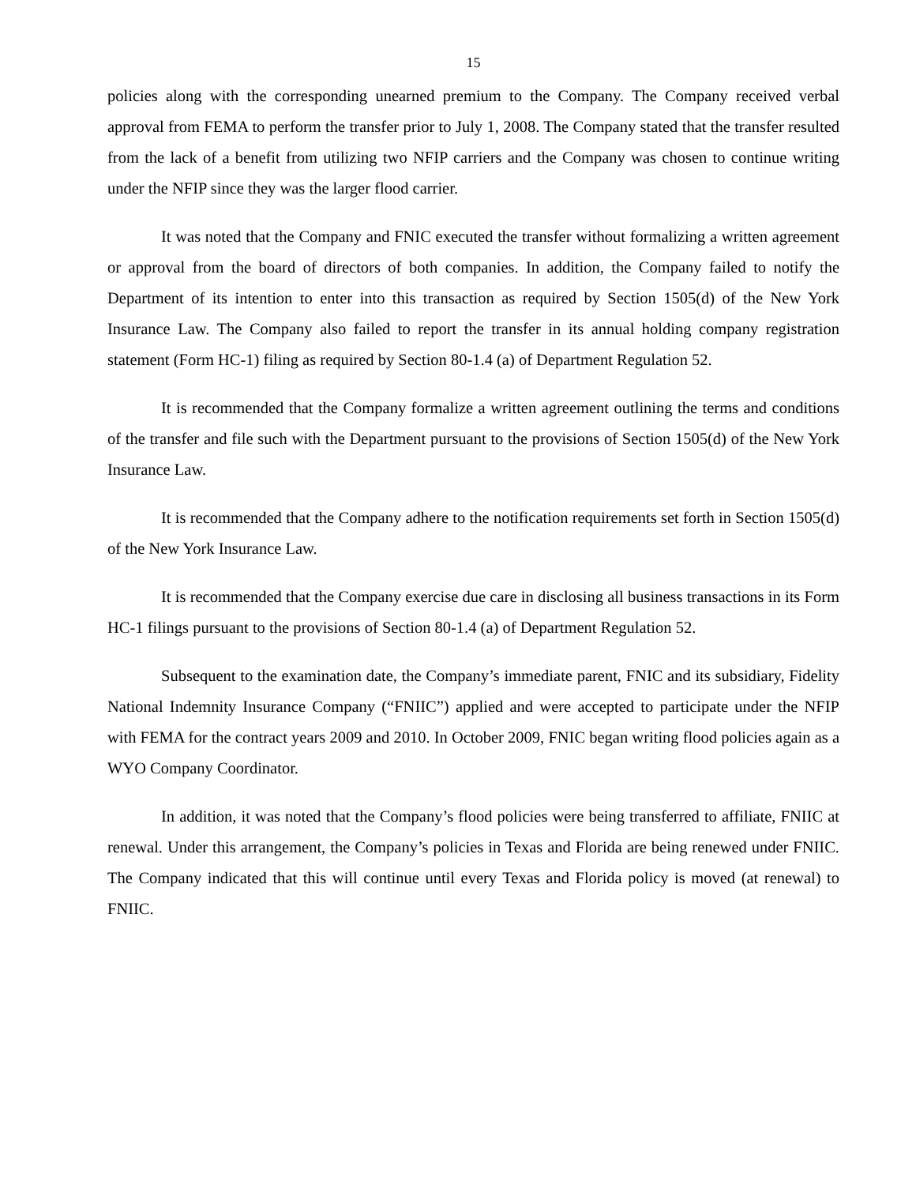15
policies along with the corresponding unearned premium to the Company. The Company received verbal approval from FEMA to perform the transfer prior to July 1, 2008. The Company stated that the transfer resulted from the lack of a benefit from utilizing two NFIP carriers and the Company was chosen to continue writing under the NFIP since they was the larger flood carrier.
It was noted that the Company and FNIC executed the transfer without formalizing a written agreement or approval from the board of directors of both companies. In addition, the Company failed to notify the Department of its intention to enter into this transaction as required by Section 1505(d) of the New York Insurance Law. The Company also failed to report the transfer in its annual holding company registration statement (Form HC-1) filing as required by Section 80-1.4 (a) of Department Regulation 52.
It is recommended that the Company formalize a written agreement outlining the terms and conditions of the transfer and file such with the Department pursuant to the provisions of Section 1505(d) of the New York Insurance Law.
It is recommended that the Company adhere to the notification requirements set forth in Section 1505(d) of the New York Insurance Law.
It is recommended that the Company exercise due care in disclosing all business transactions in its Form HC-1 filings pursuant to the provisions of Section 80-1.4 (a) of Department Regulation 52.
Subsequent to the examination date, the Company’s immediate parent, FNIC and its subsidiary, Fidelity National Indemnity Insurance Company (“FNIIC”) applied and were accepted to participate under the NFIP with FEMA for the contract years 2009 and 2010. In October 2009, FNIC began writing flood policies again as a WYO Company Coordinator.
In addition, it was noted that the Company’s flood policies were being transferred to affiliate, FNIIC at renewal. Under this arrangement, the Company’s policies in Texas and Florida are being renewed under FNIIC. The Company indicated that this will continue until every Texas and Florida policy is moved (at renewal) to FNIIC.